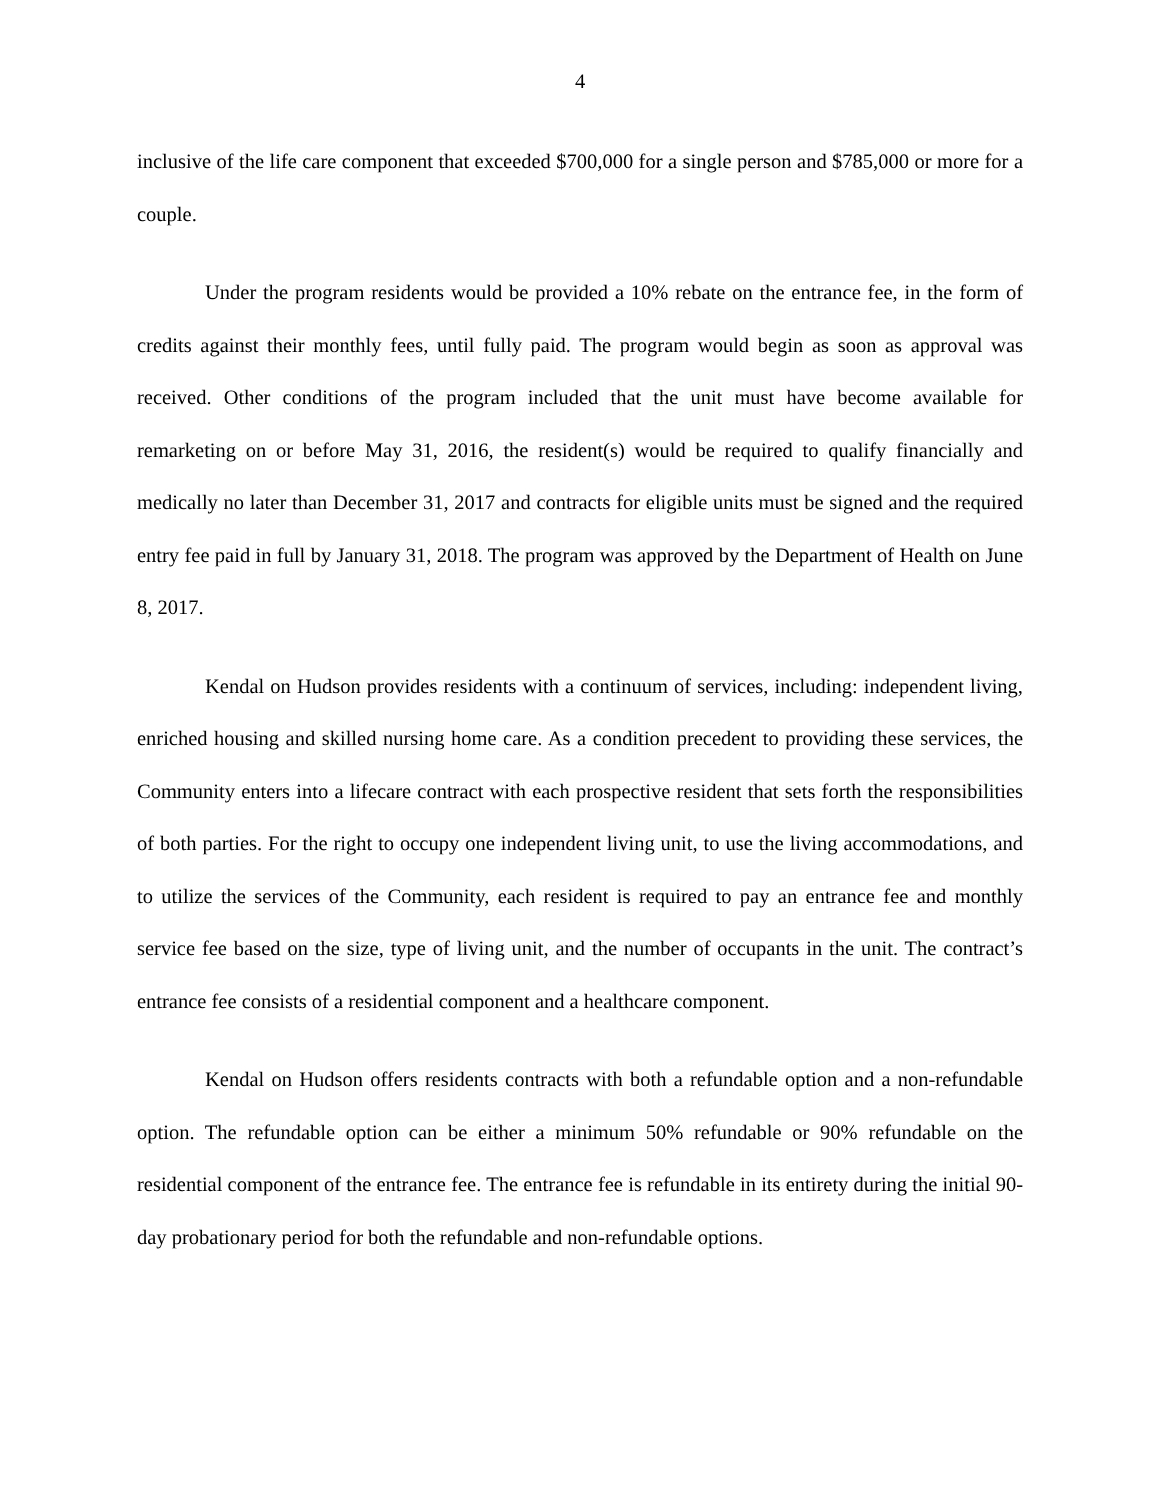4
inclusive of the life care component that exceeded $700,000 for a single person and $785,000 or more for a couple.
Under the program residents would be provided a 10% rebate on the entrance fee, in the form of credits against their monthly fees, until fully paid. The program would begin as soon as approval was received. Other conditions of the program included that the unit must have become available for remarketing on or before May 31, 2016, the resident(s) would be required to qualify financially and medically no later than December 31, 2017 and contracts for eligible units must be signed and the required entry fee paid in full by January 31, 2018. The program was approved by the Department of Health on June 8, 2017.
Kendal on Hudson provides residents with a continuum of services, including: independent living, enriched housing and skilled nursing home care. As a condition precedent to providing these services, the Community enters into a lifecare contract with each prospective resident that sets forth the responsibilities of both parties. For the right to occupy one independent living unit, to use the living accommodations, and to utilize the services of the Community, each resident is required to pay an entrance fee and monthly service fee based on the size, type of living unit, and the number of occupants in the unit. The contract’s entrance fee consists of a residential component and a healthcare component.
Kendal on Hudson offers residents contracts with both a refundable option and a non-refundable option. The refundable option can be either a minimum 50% refundable or 90% refundable on the residential component of the entrance fee. The entrance fee is refundable in its entirety during the initial 90-day probationary period for both the refundable and non-refundable options.